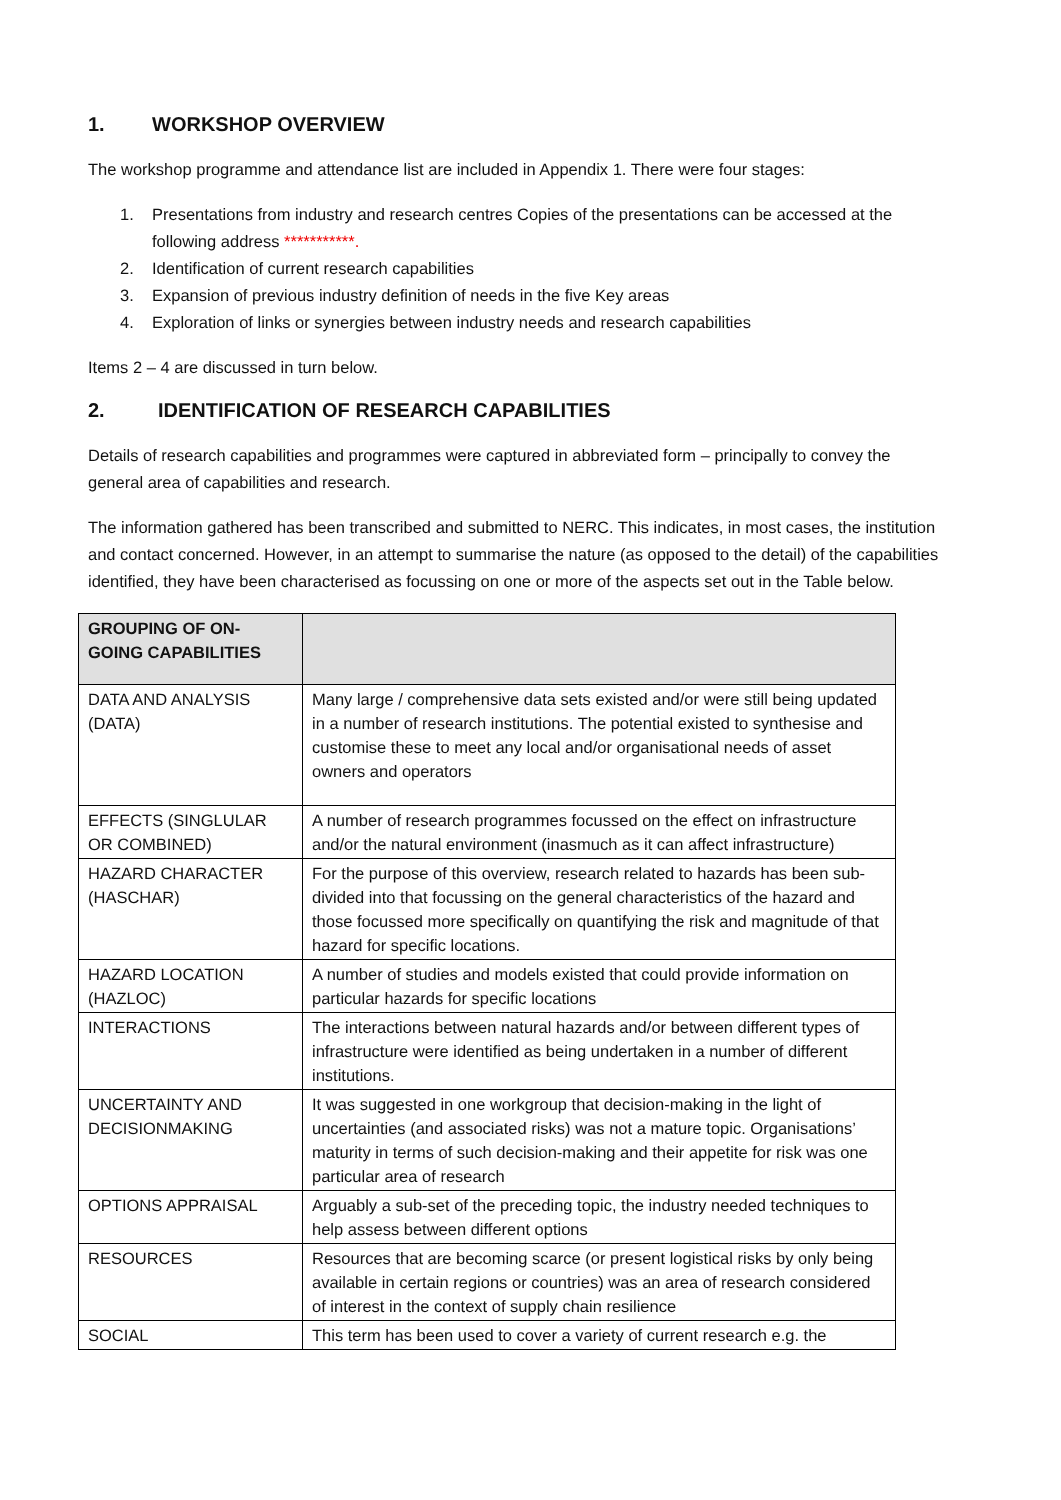1. WORKSHOP OVERVIEW
The workshop programme and attendance list are included in Appendix 1. There were four stages:
1. Presentations from industry and research centres Copies of the presentations can be accessed at the following address ***********.
2. Identification of current research capabilities
3. Expansion of previous industry definition of needs in the five Key areas
4. Exploration of links or synergies between industry needs and research capabilities
Items 2 – 4 are discussed in turn below.
2. IDENTIFICATION OF RESEARCH CAPABILITIES
Details of research capabilities and programmes were captured in abbreviated form – principally to convey the general area of capabilities and research.
The information gathered has been transcribed and submitted to NERC. This indicates, in most cases, the institution and contact concerned. However, in an attempt to summarise the nature (as opposed to the detail) of the capabilities identified, they have been characterised as focussing on one or more of the aspects set out in the Table below.
| GROUPING OF ON-GOING CAPABILITIES | |
| --- | --- |
| DATA AND ANALYSIS (DATA) | Many large / comprehensive data sets existed and/or were still being updated in a number of research institutions. The potential existed to synthesise and customise these to meet any local and/or organisational needs of asset owners and operators |
| EFFECTS (SINGLULAR OR COMBINED) | A number of research programmes focussed on the effect on infrastructure and/or the natural environment (inasmuch as it can affect infrastructure) |
| HAZARD CHARACTER (HASCHAR) | For the purpose of this overview, research related to hazards has been sub-divided into that focussing on the general characteristics of the hazard and those focussed more specifically on quantifying the risk and magnitude of that hazard for specific locations. |
| HAZARD LOCATION (HAZLOC) | A number of studies and models existed that could provide information on particular hazards for specific locations |
| INTERACTIONS | The interactions between natural hazards and/or between different types of infrastructure were identified as being undertaken in a number of different institutions. |
| UNCERTAINTY AND DECISIONMAKING | It was suggested in one workgroup that decision-making in the light of uncertainties (and associated risks) was not a mature topic. Organisations’ maturity in terms of such decision-making and their appetite for risk was one particular area of research |
| OPTIONS APPRAISAL | Arguably a sub-set of the preceding topic, the industry needed techniques to help assess between different options |
| RESOURCES | Resources that are becoming scarce (or present logistical risks by only being available in certain regions or countries) was an area of research considered of interest in the context of supply chain resilience |
| SOCIAL | This term has been used to cover a variety of current research e.g. the |